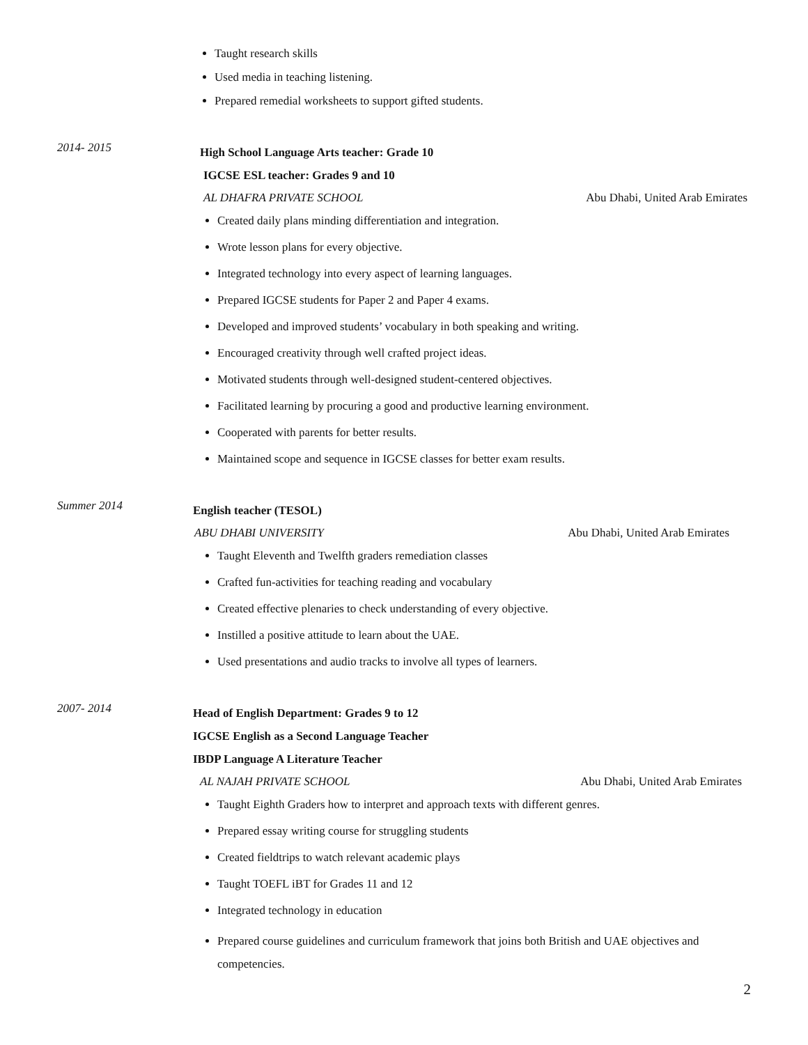Taught research skills
Used media in teaching listening.
Prepared remedial worksheets to support gifted students.
2014- 2015
High School Language Arts teacher: Grade 10
IGCSE ESL teacher: Grades 9 and 10
AL DHAFRA PRIVATE SCHOOL Abu Dhabi, United Arab Emirates
Created daily plans minding differentiation and integration.
Wrote lesson plans for every objective.
Integrated technology into every aspect of learning languages.
Prepared IGCSE students for Paper 2 and Paper 4 exams.
Developed and improved students’ vocabulary in both speaking and writing.
Encouraged creativity through well crafted project ideas.
Motivated students through well-designed student-centered objectives.
Facilitated learning by procuring a good and productive learning environment.
Cooperated with parents for better results.
Maintained scope and sequence in IGCSE classes for better exam results.
Summer 2014
English teacher (TESOL)
ABU DHABI UNIVERSITY Abu Dhabi, United Arab Emirates
Taught Eleventh and Twelfth graders remediation classes
Crafted fun-activities for teaching reading and vocabulary
Created effective plenaries to check understanding of every objective.
Instilled a positive attitude to learn about the UAE.
Used presentations and audio tracks to involve all types of learners.
2007- 2014
Head of English Department: Grades 9 to 12
IGCSE English as a Second Language Teacher
IBDP Language A Literature Teacher
AL NAJAH PRIVATE SCHOOL Abu Dhabi, United Arab Emirates
Taught Eighth Graders how to interpret and approach texts with different genres.
Prepared essay writing course for struggling students
Created fieldtrips to watch relevant academic plays
Taught TOEFL iBT for Grades 11 and 12
Integrated technology in education
Prepared course guidelines and curriculum framework that joins both British and UAE objectives and competencies.
2